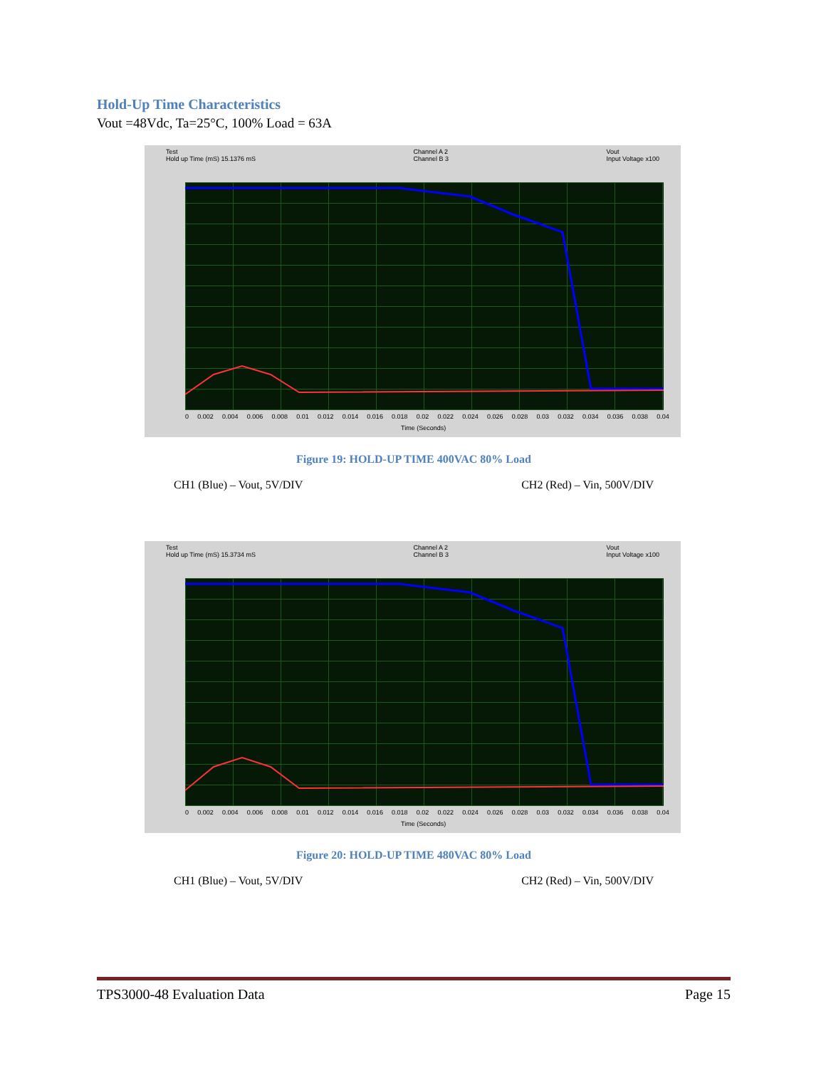Hold-Up Time Characteristics
Vout =48Vdc, Ta=25°C, 100% Load = 63A
Test
Hold up Time (mS) 15.1376 mS Channel A 2
Channel B 3 Vout
Input Voltage x100
0 0.002 0.004 0.006 0.008 0.01 0.012 0.014 0.016 0.018 0.02 0.022 0.024 0.026 0.028 0.03 0.032 0.034 0.036 0.038 0.04
Time (Seconds)
Figure 19: HOLD-UP TIME 400VAC 80% Load
CH1 (Blue) – Vout, 5V/DIV CH2 (Red) – Vin, 500V/DIV
Test
Hold up Time (mS) 15.3734 mS Channel A 2
Channel B 3 Vout
Input Voltage x100
0 0.002 0.004 0.006 0.008 0.01 0.012 0.014 0.016 0.018 0.02 0.022 0.024 0.026 0.028 0.03 0.032 0.034 0.036 0.038 0.04
Time (Seconds)
Figure 20: HOLD-UP TIME 480VAC 80% Load
CH1 (Blue) – Vout, 5V/DIV CH2 (Red) – Vin, 500V/DIV
TPS3000-48 Evaluation Data Page 15